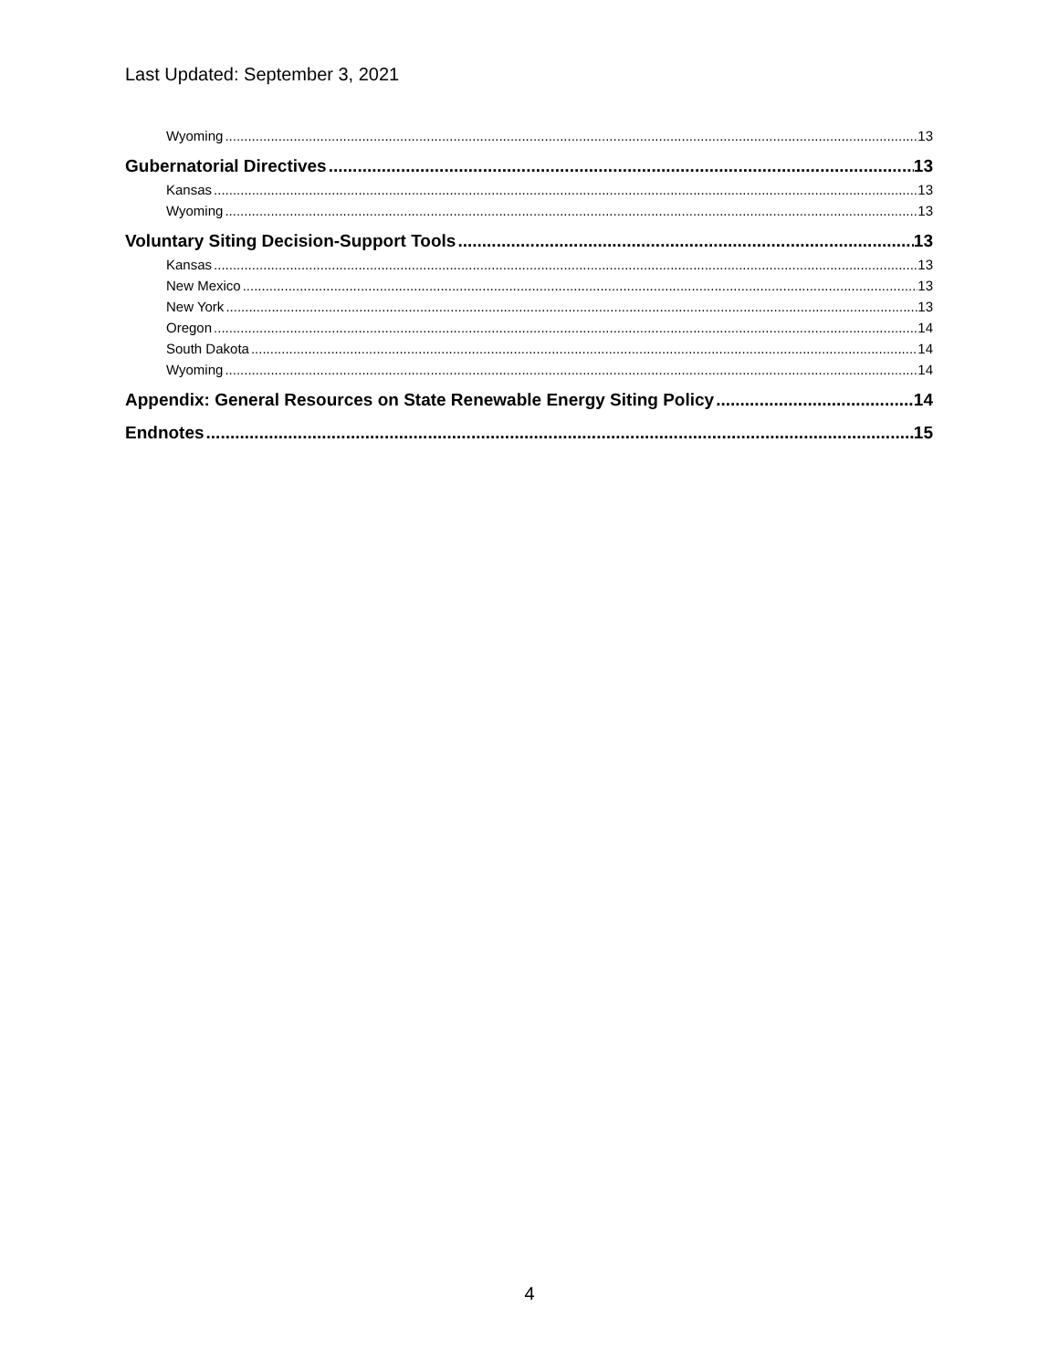Last Updated: September 3, 2021
Wyoming 13
Gubernatorial Directives 13
Kansas 13
Wyoming 13
Voluntary Siting Decision-Support Tools 13
Kansas 13
New Mexico 13
New York 13
Oregon 14
South Dakota 14
Wyoming 14
Appendix: General Resources on State Renewable Energy Siting Policy 14
Endnotes 15
4